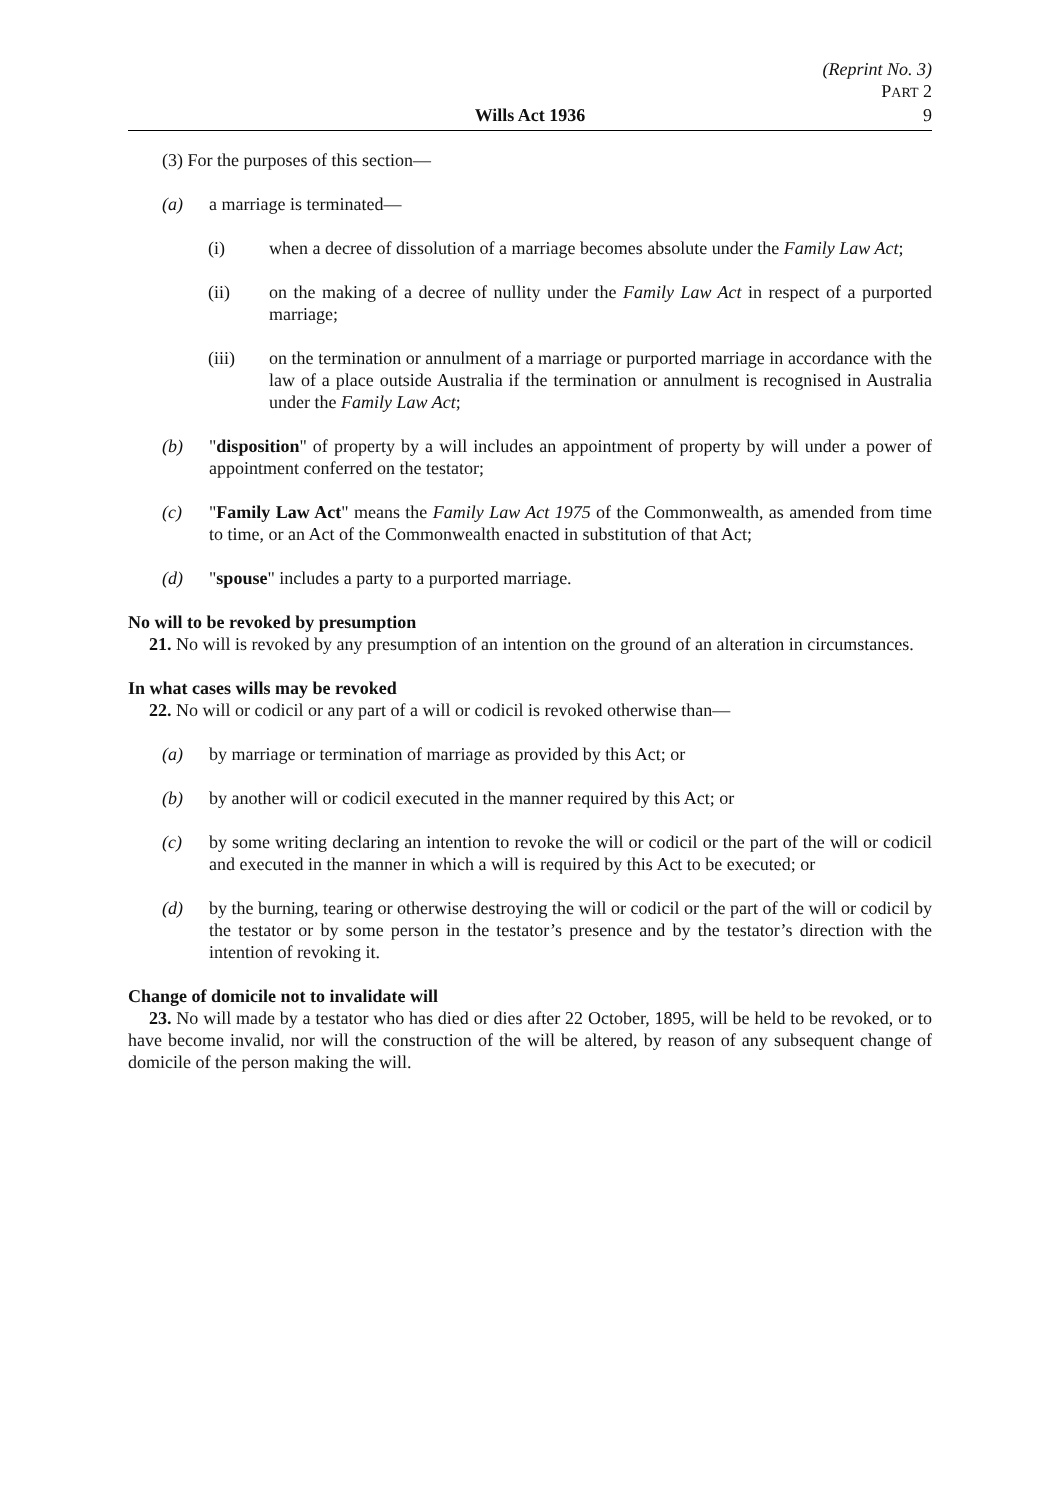(Reprint No. 3)
PART 2
9
Wills Act 1936
(3) For the purposes of this section—
(a) a marriage is terminated—
(i) when a decree of dissolution of a marriage becomes absolute under the Family Law Act;
(ii) on the making of a decree of nullity under the Family Law Act in respect of a purported marriage;
(iii) on the termination or annulment of a marriage or purported marriage in accordance with the law of a place outside Australia if the termination or annulment is recognised in Australia under the Family Law Act;
(b) "disposition" of property by a will includes an appointment of property by will under a power of appointment conferred on the testator;
(c) "Family Law Act" means the Family Law Act 1975 of the Commonwealth, as amended from time to time, or an Act of the Commonwealth enacted in substitution of that Act;
(d) "spouse" includes a party to a purported marriage.
No will to be revoked by presumption
21. No will is revoked by any presumption of an intention on the ground of an alteration in circumstances.
In what cases wills may be revoked
22. No will or codicil or any part of a will or codicil is revoked otherwise than—
(a) by marriage or termination of marriage as provided by this Act; or
(b) by another will or codicil executed in the manner required by this Act; or
(c) by some writing declaring an intention to revoke the will or codicil or the part of the will or codicil and executed in the manner in which a will is required by this Act to be executed; or
(d) by the burning, tearing or otherwise destroying the will or codicil or the part of the will or codicil by the testator or by some person in the testator’s presence and by the testator’s direction with the intention of revoking it.
Change of domicile not to invalidate will
23. No will made by a testator who has died or dies after 22 October, 1895, will be held to be revoked, or to have become invalid, nor will the construction of the will be altered, by reason of any subsequent change of domicile of the person making the will.